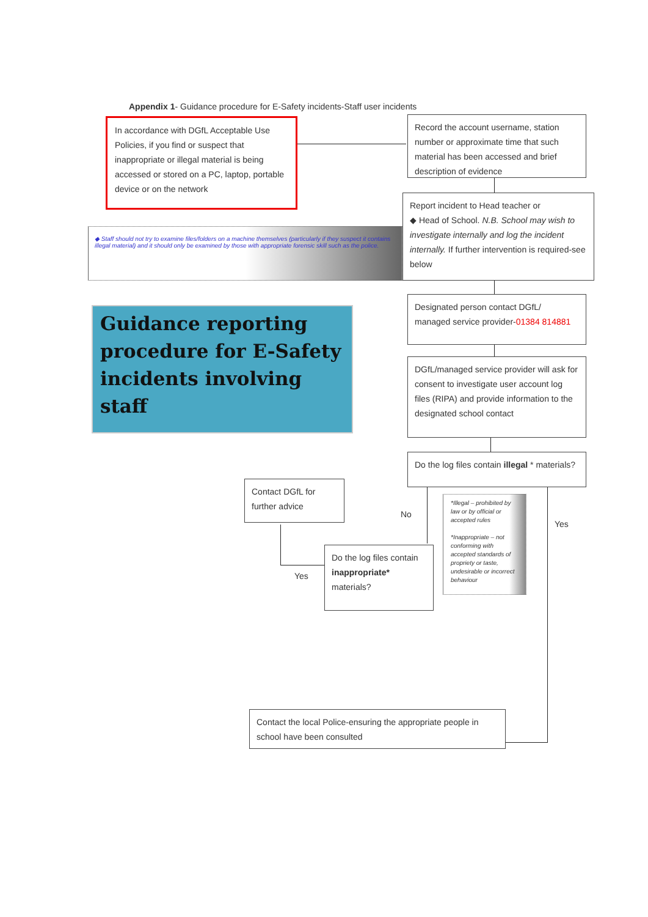Appendix 1- Guidance procedure for E-Safety incidents-Staff user incidents
In accordance with DGfL Acceptable Use Policies, if you find or suspect that inappropriate or illegal material is being accessed or stored on a PC, laptop, portable device or on the network
Record the account username, station number or approximate time that such material has been accessed and brief description of evidence
Report incident to Head teacher or
◆ Head of School. N.B. School may wish to investigate internally and log the incident internally. If further intervention is required-see below
◆ Staff should not try to examine files/folders on a machine themselves (particularly if they suspect it contains illegal material) and it should only be examined by those with appropriate forensic skill such as the police.
Guidance reporting procedure for E-Safety incidents involving staff
Designated person contact DGfL/ managed service provider-01384 814881
DGfL/managed service provider will ask for consent to investigate user account log files (RIPA) and provide information to the designated school contact
Do the log files contain illegal * materials?
Contact DGfL for further advice
No
Yes
*Illegal – prohibited by law or by official or accepted rules
*Inappropriate – not conforming with accepted standards of propriety or taste, undesirable or incorrect behaviour
Do the log files contain inappropriate* materials?
Yes
Contact the local Police-ensuring the appropriate people in school have been consulted